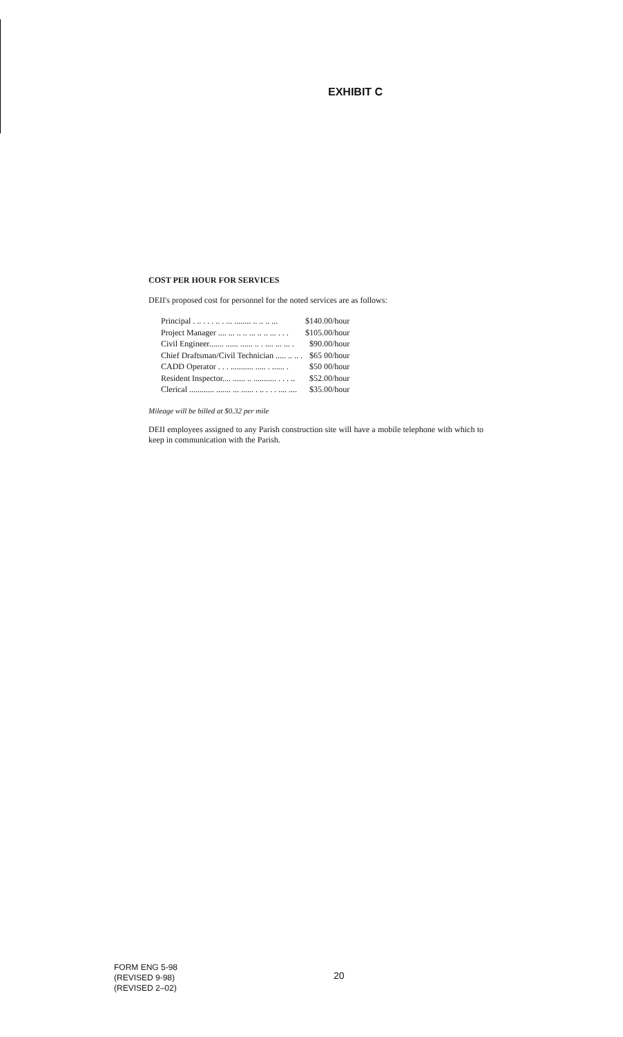EXHIBIT C
COST PER HOUR FOR SERVICES
DEII's proposed cost for personnel for the noted services are as follows:
| Principal . .. . . . .. . ... ........ .. .. .. ... | $140.00/hour |
| Project Manager .... ... .. .. ... .. .. ... . . . | $105.00/hour |
| Civil Engineer....... ...... ...... .. . .... ... ... . | $90.00/hour |
| Chief Draftsman/Civil Technician ..... .. .. . | $65 00/hour |
| CADD Operator . . . ........... ..... . ...... . | $50 00/hour |
| Resident Inspector.... ...... .. ........... . . . .. | $52.00/hour |
| Clerical ............ ....... ... ...... . .. . . . .... .... | $35.00/hour |
Mileage will be billed at $0.32 per mile
DEII employees assigned to any Parish construction site will have a mobile telephone with which to keep in communication with the Parish.
FORM ENG 5-98
(REVISED 9-98)
(REVISED 2–02)
20